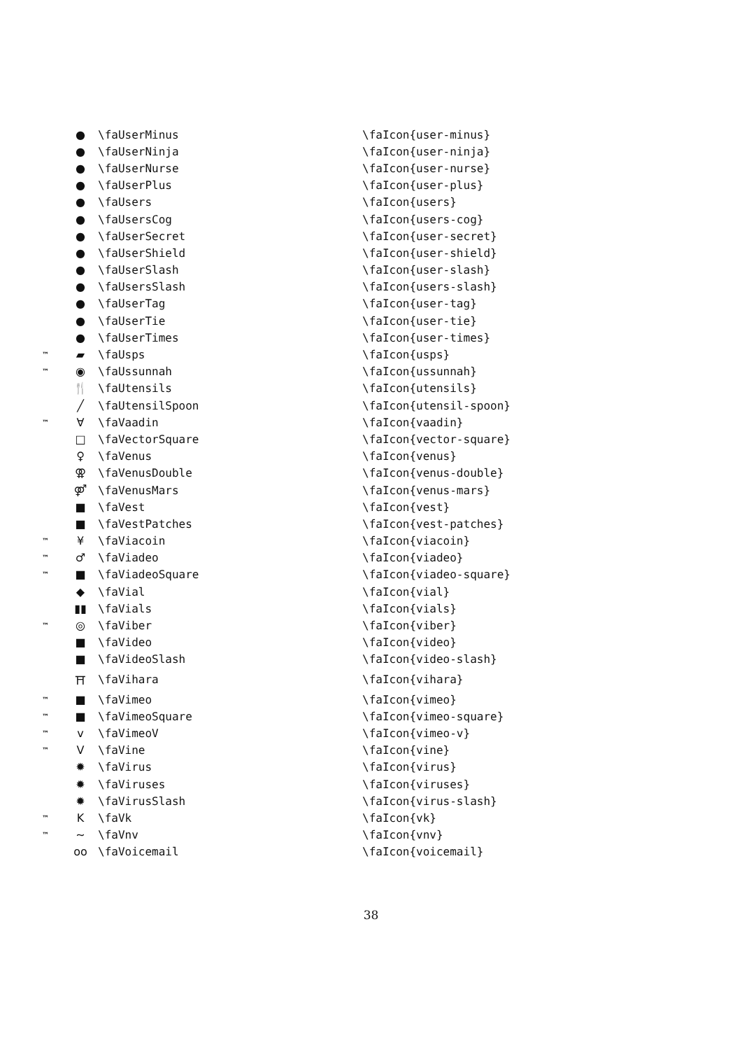| | ● | \faUserMinus | \faIcon{user-minus} |
| | ● | \faUserNinja | \faIcon{user-ninja} |
| | ● | \faUserNurse | \faIcon{user-nurse} |
| | ● | \faUserPlus | \faIcon{user-plus} |
| | ● | \faUsers | \faIcon{users} |
| | ● | \faUsersCog | \faIcon{users-cog} |
| | ● | \faUserSecret | \faIcon{user-secret} |
| | ● | \faUserShield | \faIcon{user-shield} |
| | ● | \faUserSlash | \faIcon{user-slash} |
| | ● | \faUsersSlash | \faIcon{users-slash} |
| | ● | \faUserTag | \faIcon{user-tag} |
| | ● | \faUserTie | \faIcon{user-tie} |
| | ● | \faUserTimes | \faIcon{user-times} |
| ™ | ▰ | \faUsps | \faIcon{usps} |
| ™ | ◉ | \faUssunnah | \faIcon{ussunnah} |
| | 🍴 | \faUtensils | \faIcon{utensils} |
| | ╱ | \faUtensilSpoon | \faIcon{utensil-spoon} |
| ™ | ∀ | \faVaadin | \faIcon{vaadin} |
| | □ | \faVectorSquare | \faIcon{vector-square} |
| | ♀ | \faVenus | \faIcon{venus} |
| | ⚢ | \faVenusDouble | \faIcon{venus-double} |
| | ⚤ | \faVenusMars | \faIcon{venus-mars} |
| | ■ | \faVest | \faIcon{vest} |
| | ■ | \faVestPatches | \faIcon{vest-patches} |
| ™ | ¥ | \faViacoin | \faIcon{viacoin} |
| ™ | ♂ | \faViadeo | \faIcon{viadeo} |
| ™ | ■ | \faViadeoSquare | \faIcon{viadeo-square} |
| | ◆ | \faVial | \faIcon{vial} |
| | ▮▮ | \faVials | \faIcon{vials} |
| ™ | ◎ | \faViber | \faIcon{viber} |
| | ■ | \faVideo | \faIcon{video} |
| | ■ | \faVideoSlash | \faIcon{video-slash} |
| | ⛩ | \faVihara | \faIcon{vihara} |
| ™ | ■ | \faVimeo | \faIcon{vimeo} |
| ™ | ■ | \faVimeoSquare | \faIcon{vimeo-square} |
| ™ | v | \faVimeoV | \faIcon{vimeo-v} |
| ™ | V | \faVine | \faIcon{vine} |
| | ✹ | \faVirus | \faIcon{virus} |
| | ✹ | \faViruses | \faIcon{viruses} |
| | ✹ | \faVirusSlash | \faIcon{virus-slash} |
| ™ | K | \faVk | \faIcon{vk} |
| ™ | ~ | \faVnv | \faIcon{vnv} |
| | oo | \faVoicemail | \faIcon{voicemail} |
38